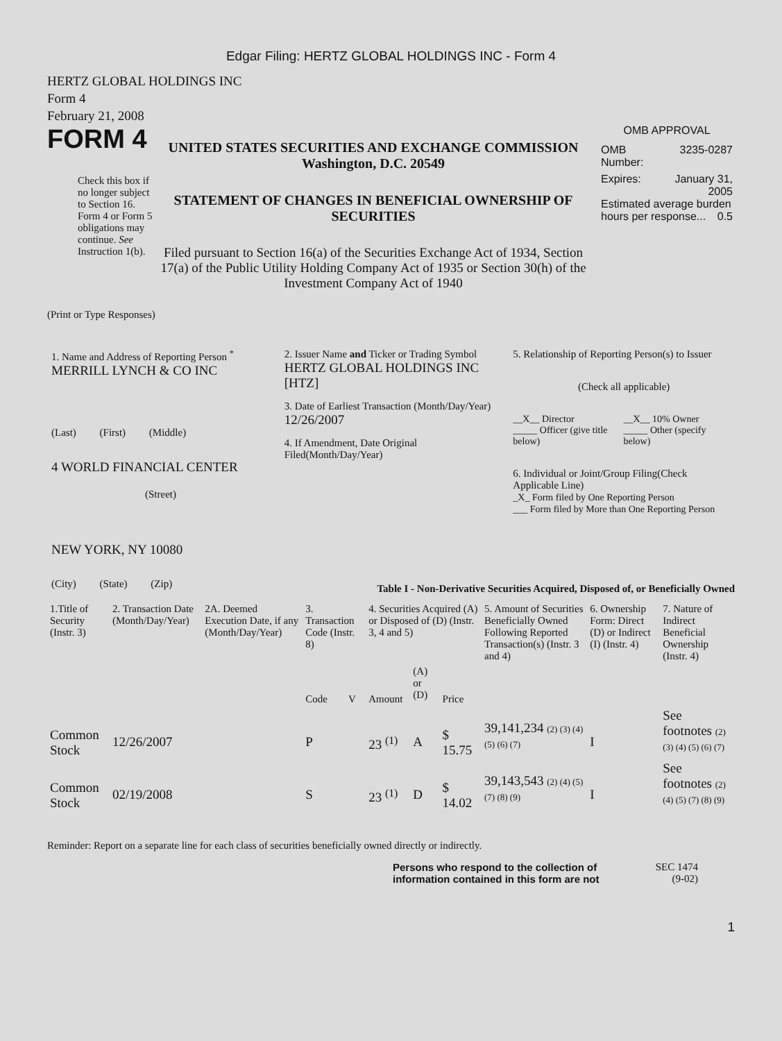Edgar Filing: HERTZ GLOBAL HOLDINGS INC - Form 4
HERTZ GLOBAL HOLDINGS INC
Form 4
February 21, 2008
FORM 4
Check this box if no longer subject to Section 16. Form 4 or Form 5 obligations may continue. See Instruction 1(b).
UNITED STATES SECURITIES AND EXCHANGE COMMISSION
Washington, D.C. 20549
STATEMENT OF CHANGES IN BENEFICIAL OWNERSHIP OF SECURITIES
Filed pursuant to Section 16(a) of the Securities Exchange Act of 1934, Section 17(a) of the Public Utility Holding Company Act of 1935 or Section 30(h) of the Investment Company Act of 1940
OMB APPROVAL
OMB
Number: 3235-0287
Expires: January 31,
2005
Estimated average burden hours per response... 0.5
(Print or Type Responses)
1. Name and Address of Reporting Person <sup>*</sup>
MERRILL LYNCH & CO INC
(Last) (First) (Middle)
4 WORLD FINANCIAL CENTER
(Street)
NEW YORK, NY 10080
(City) (State) (Zip)
2. Issuer Name and Ticker or Trading Symbol
HERTZ GLOBAL HOLDINGS INC [HTZ]
3. Date of Earliest Transaction (Month/Day/Year)
12/26/2007
4. If Amendment, Date Original Filed(Month/Day/Year)
5. Relationship of Reporting Person(s) to Issuer
(Check all applicable)
__X__ Director
_____ Officer (give title below)
__X__ 10% Owner
_____ Other (specify below)
6. Individual or Joint/Group Filing(Check Applicable Line)
_X_ Form filed by One Reporting Person
___ Form filed by More than One Reporting Person
Table I - Non-Derivative Securities Acquired, Disposed of, or Beneficially Owned
| 1.Title of Security (Instr. 3) | 2. Transaction Date (Month/Day/Year) | 2A. Deemed Execution Date, if any (Month/Day/Year) | 3. Transaction Code (Instr. 8) | | 4. Securities Acquired (A) or Disposed of (D) (Instr. 3, 4 and 5) | | | 5. Amount of Securities Beneficially Owned Following Reported Transaction(s) (Instr. 3 and 4) | 6. Ownership Form: Direct (D) or Indirect (I) (Instr. 4) | 7. Nature of Indirect Beneficial Ownership (Instr. 4) |
| --- | --- | --- | --- | --- | --- | --- | --- | --- | --- | --- |
| | | | Code | V | Amount | (A) or (D) | Price | | | |
| Common Stock | 12/26/2007 | | P | | 23 <sup>(1)</sup> | A | $ 15.75 | 39,141,234 (2) (3) (4) (5) (6) (7) | I | See footnotes (2) (3) (4) (5) (6) (7) |
| Common Stock | 02/19/2008 | | S | | 23 <sup>(1)</sup> | D | $ 14.02 | 39,143,543 (2) (4) (5) (7) (8) (9) | I | See footnotes (2) (4) (5) (7) (8) (9) |
Reminder: Report on a separate line for each class of securities beneficially owned directly or indirectly.
Persons who respond to the collection of information contained in this form are not
SEC 1474
(9-02)
1